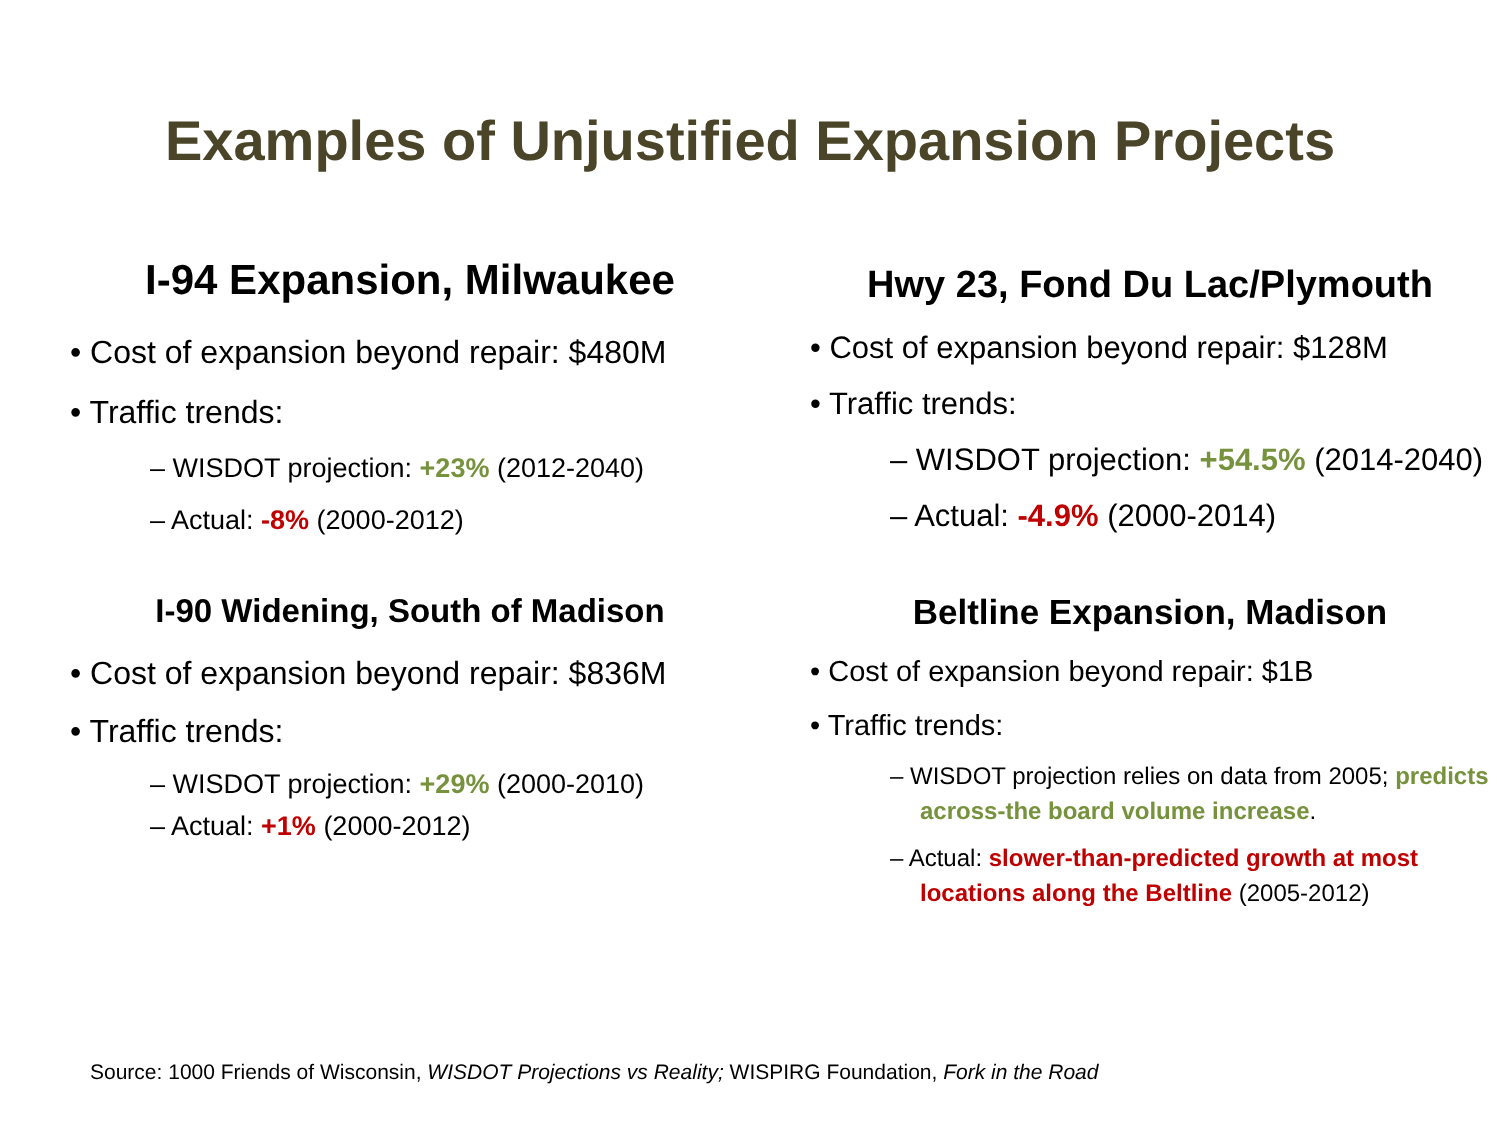Examples of Unjustified Expansion Projects
I-94 Expansion, Milwaukee
• Cost of expansion beyond repair: $480M
• Traffic trends:
– WISDOT projection: +23% (2012-2040)
– Actual: -8% (2000-2012)
Hwy 23, Fond Du Lac/Plymouth
• Cost of expansion beyond repair: $128M
• Traffic trends:
– WISDOT projection: +54.5% (2014-2040)
– Actual: -4.9% (2000-2014)
I-90 Widening, South of Madison
• Cost of expansion beyond repair: $836M
• Traffic trends:
– WISDOT projection: +29% (2000-2010)
– Actual: +1% (2000-2012)
Beltline Expansion, Madison
• Cost of expansion beyond repair: $1B
• Traffic trends:
– WISDOT projection relies on data from 2005; predicts across-the board volume increase.
– Actual: slower-than-predicted growth at most locations along the Beltline (2005-2012)
Source: 1000 Friends of Wisconsin, WISDOT Projections vs Reality; WISPIRG Foundation, Fork in the Road